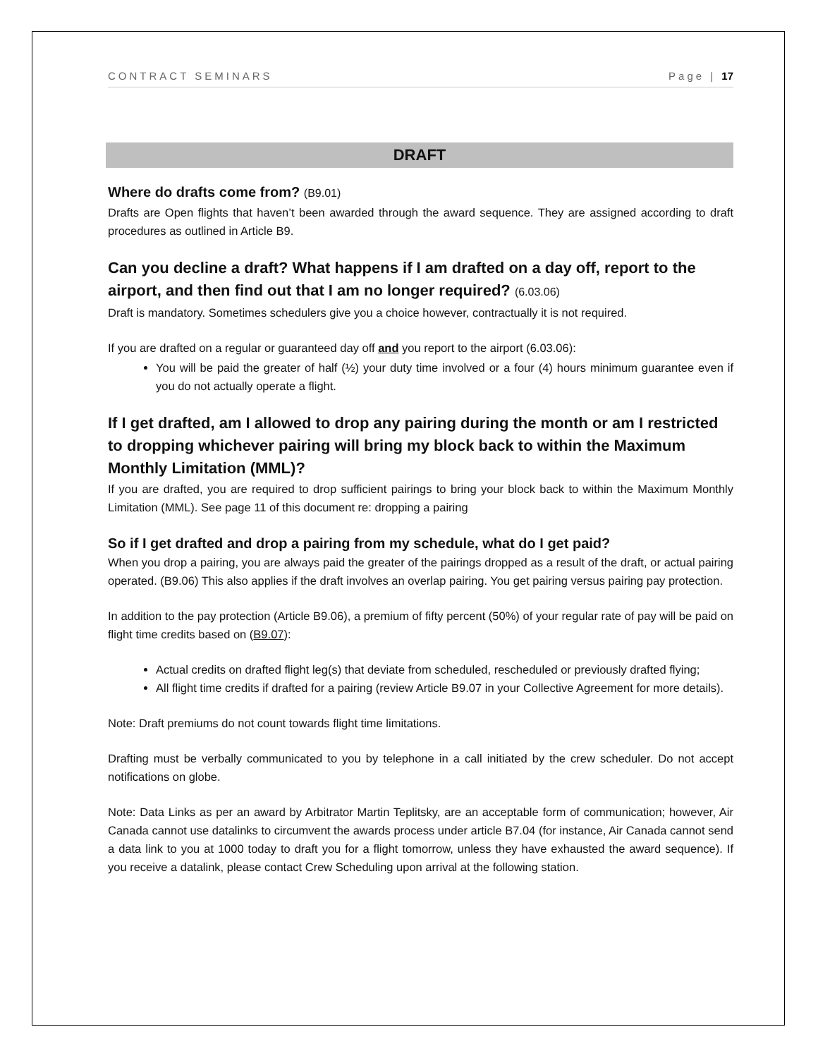CONTRACT SEMINARS Page | 17
DRAFT
Where do drafts come from? (B9.01)
Drafts are Open flights that haven’t been awarded through the award sequence. They are assigned according to draft procedures as outlined in Article B9.
Can you decline a draft? What happens if I am drafted on a day off, report to the airport, and then find out that I am no longer required? (6.03.06)
Draft is mandatory. Sometimes schedulers give you a choice however, contractually it is not required.
If you are drafted on a regular or guaranteed day off and you report to the airport (6.03.06):
You will be paid the greater of half (½) your duty time involved or a four (4) hours minimum guarantee even if you do not actually operate a flight.
If I get drafted, am I allowed to drop any pairing during the month or am I restricted to dropping whichever pairing will bring my block back to within the Maximum Monthly Limitation (MML)?
If you are drafted, you are required to drop sufficient pairings to bring your block back to within the Maximum Monthly Limitation (MML). See page 11 of this document re: dropping a pairing
So if I get drafted and drop a pairing from my schedule, what do I get paid?
When you drop a pairing, you are always paid the greater of the pairings dropped as a result of the draft, or actual pairing operated. (B9.06) This also applies if the draft involves an overlap pairing. You get pairing versus pairing pay protection.
In addition to the pay protection (Article B9.06), a premium of fifty percent (50%) of your regular rate of pay will be paid on flight time credits based on (B9.07):
Actual credits on drafted flight leg(s) that deviate from scheduled, rescheduled or previously drafted flying;
All flight time credits if drafted for a pairing (review Article B9.07 in your Collective Agreement for more details).
Note: Draft premiums do not count towards flight time limitations.
Drafting must be verbally communicated to you by telephone in a call initiated by the crew scheduler. Do not accept notifications on globe.
Note: Data Links as per an award by Arbitrator Martin Teplitsky, are an acceptable form of communication; however, Air Canada cannot use datalinks to circumvent the awards process under article B7.04 (for instance, Air Canada cannot send a data link to you at 1000 today to draft you for a flight tomorrow, unless they have exhausted the award sequence). If you receive a datalink, please contact Crew Scheduling upon arrival at the following station.